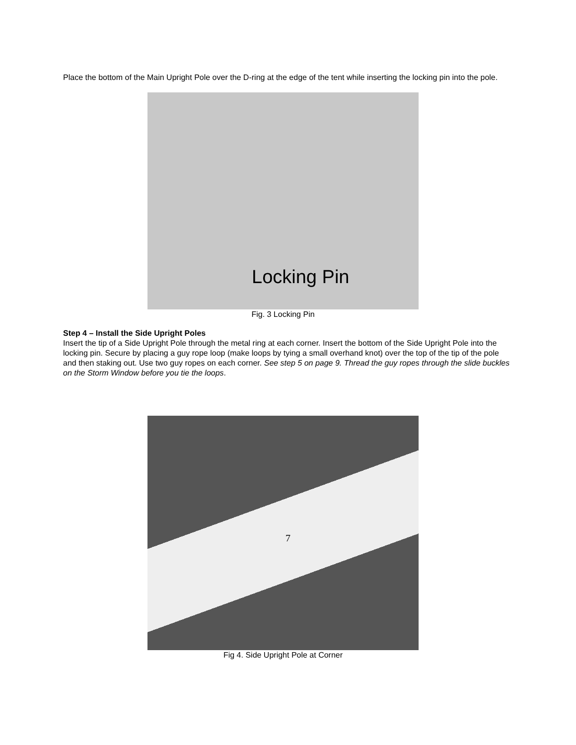Place the bottom of the Main Upright Pole over the D-ring at the edge of the tent while inserting the locking pin into the pole.
Locking Pin
Fig. 3 Locking Pin
Step 4 – Install the Side Upright Poles
Insert the tip of a Side Upright Pole through the metal ring at each corner. Insert the bottom of the Side Upright Pole into the locking pin. Secure by placing a guy rope loop (make loops by tying a small overhand knot) over the top of the tip of the pole and then staking out. Use two guy ropes on each corner. See step 5 on page 9. Thread the guy ropes through the slide buckles on the Storm Window before you tie the loops.
Fig 4. Side Upright Pole at Corner
7